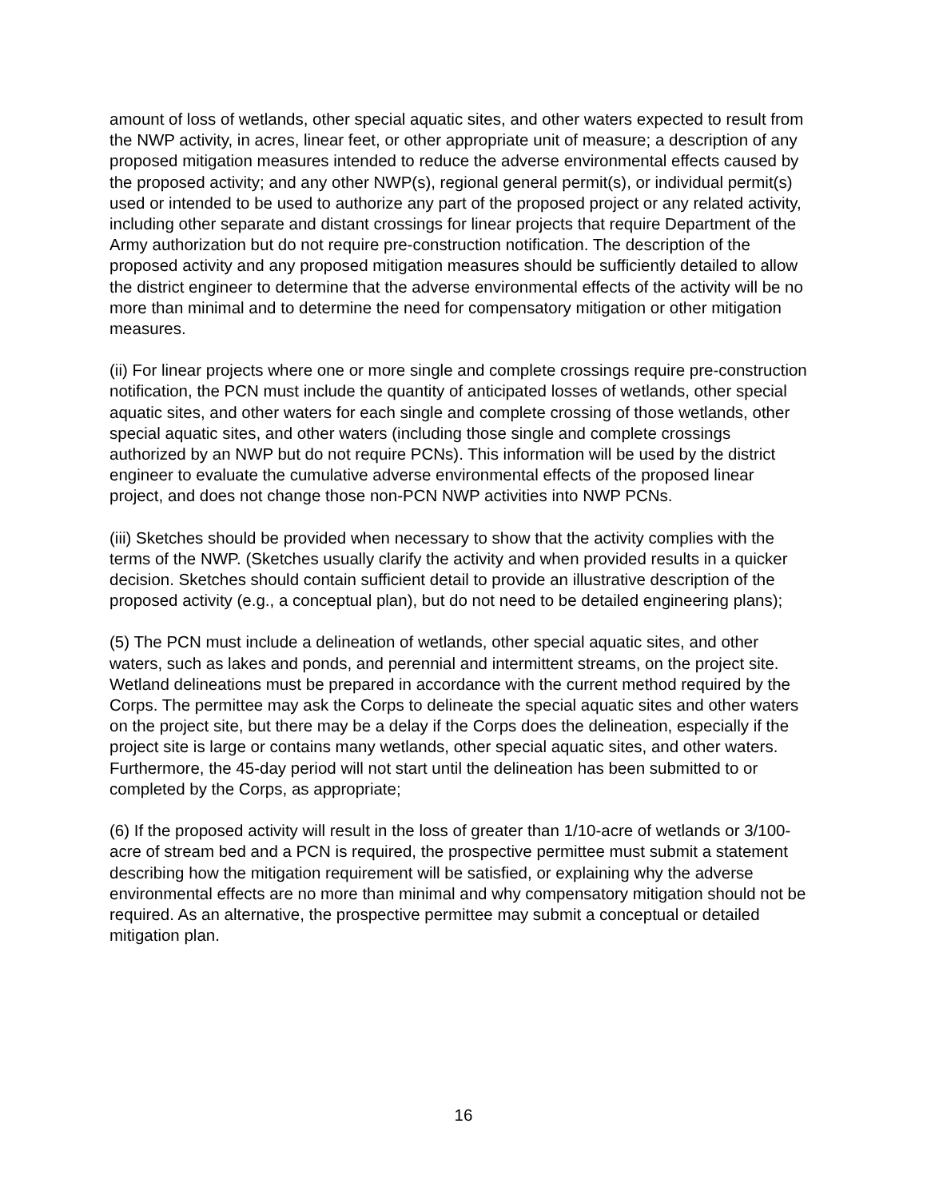amount of loss of wetlands, other special aquatic sites, and other waters expected to result from the NWP activity, in acres, linear feet, or other appropriate unit of measure; a description of any proposed mitigation measures intended to reduce the adverse environmental effects caused by the proposed activity; and any other NWP(s), regional general permit(s), or individual permit(s) used or intended to be used to authorize any part of the proposed project or any related activity, including other separate and distant crossings for linear projects that require Department of the Army authorization but do not require pre-construction notification. The description of the proposed activity and any proposed mitigation measures should be sufficiently detailed to allow the district engineer to determine that the adverse environmental effects of the activity will be no more than minimal and to determine the need for compensatory mitigation or other mitigation measures.
(ii) For linear projects where one or more single and complete crossings require pre-construction notification, the PCN must include the quantity of anticipated losses of wetlands, other special aquatic sites, and other waters for each single and complete crossing of those wetlands, other special aquatic sites, and other waters (including those single and complete crossings authorized by an NWP but do not require PCNs). This information will be used by the district engineer to evaluate the cumulative adverse environmental effects of the proposed linear project, and does not change those non-PCN NWP activities into NWP PCNs.
(iii) Sketches should be provided when necessary to show that the activity complies with the terms of the NWP. (Sketches usually clarify the activity and when provided results in a quicker decision. Sketches should contain sufficient detail to provide an illustrative description of the proposed activity (e.g., a conceptual plan), but do not need to be detailed engineering plans);
(5) The PCN must include a delineation of wetlands, other special aquatic sites, and other waters, such as lakes and ponds, and perennial and intermittent streams, on the project site. Wetland delineations must be prepared in accordance with the current method required by the Corps. The permittee may ask the Corps to delineate the special aquatic sites and other waters on the project site, but there may be a delay if the Corps does the delineation, especially if the project site is large or contains many wetlands, other special aquatic sites, and other waters. Furthermore, the 45-day period will not start until the delineation has been submitted to or completed by the Corps, as appropriate;
(6) If the proposed activity will result in the loss of greater than 1/10-acre of wetlands or 3/100-acre of stream bed and a PCN is required, the prospective permittee must submit a statement describing how the mitigation requirement will be satisfied, or explaining why the adverse environmental effects are no more than minimal and why compensatory mitigation should not be required. As an alternative, the prospective permittee may submit a conceptual or detailed mitigation plan.
16